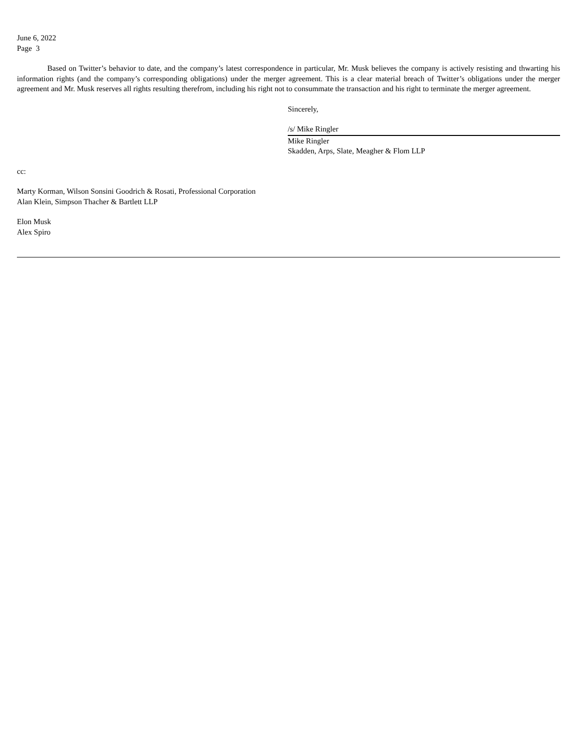June 6, 2022
Page 3
Based on Twitter’s behavior to date, and the company’s latest correspondence in particular, Mr. Musk believes the company is actively resisting and thwarting his information rights (and the company’s corresponding obligations) under the merger agreement. This is a clear material breach of Twitter’s obligations under the merger agreement and Mr. Musk reserves all rights resulting therefrom, including his right not to consummate the transaction and his right to terminate the merger agreement.
Sincerely,
/s/ Mike Ringler
Mike Ringler
Skadden, Arps, Slate, Meagher & Flom LLP
cc:
Marty Korman, Wilson Sonsini Goodrich & Rosati, Professional Corporation
Alan Klein, Simpson Thacher & Bartlett LLP
Elon Musk
Alex Spiro